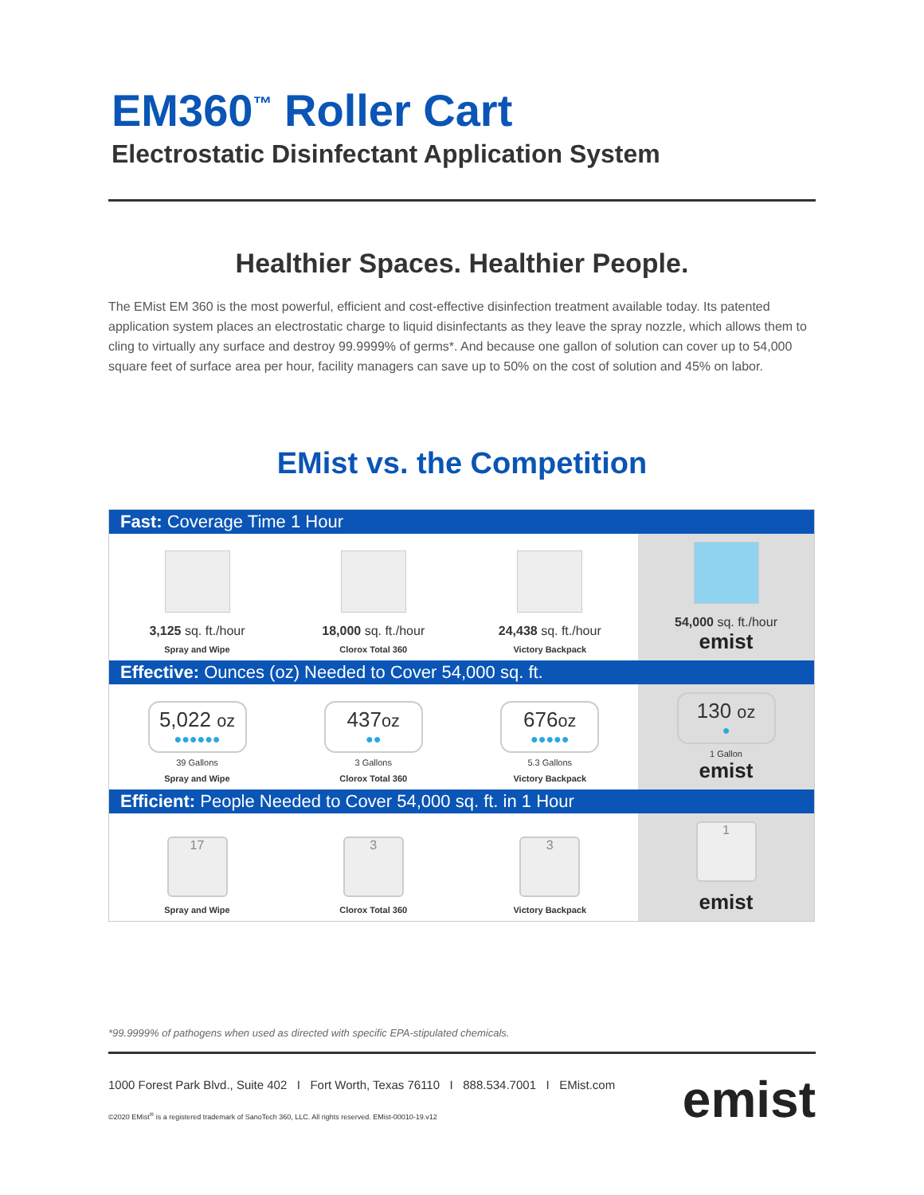EM360<sup>™</sup> Roller Cart
Electrostatic Disinfectant Application System
Healthier Spaces. Healthier People.
The EMist EM 360 is the most powerful, efficient and cost-effective disinfection treatment available today. Its patented application system places an electrostatic charge to liquid disinfectants as they leave the spray nozzle, which allows them to cling to virtually any surface and destroy 99.9999% of germs*. And because one gallon of solution can cover up to 54,000 square feet of surface area per hour, facility managers can save up to 50% on the cost of solution and 45% on labor.
EMist vs. the Competition
| Fast: Coverage Time 1 Hour | | | |
| --- | --- | --- | --- |
| 3,125 sq. ft./hour Spray and Wipe | 18,000 sq. ft./hour Clorox Total 360 | 24,438 sq. ft./hour Victory Backpack | 54,000 sq. ft./hour emist |
| Effective: Ounces (oz) Needed to Cover 54,000 sq. ft. | | | |
| 5,022 oz ●●●●●● 39 Gallons Spray and Wipe | 437 oz ●● 3 Gallons Clorox Total 360 | 676 oz ●●●●● 5.3 Gallons Victory Backpack | 130 oz ● 1 Gallon emist |
| Efficient: People Needed to Cover 54,000 sq. ft. in 1 Hour | | | |
| 17 Spray and Wipe | 3 Clorox Total 360 | 3 Victory Backpack | 1 emist |
*99.9999% of pathogens when used as directed with specific EPA-stipulated chemicals.
1000 Forest Park Blvd., Suite 402 I Fort Worth, Texas 76110 I 888.534.7001 I EMist.com
©2020 EMist<sup>®</sup> is a registered trademark of SanoTech 360, LLC. All rights reserved. EMist-00010-19.v12
emist